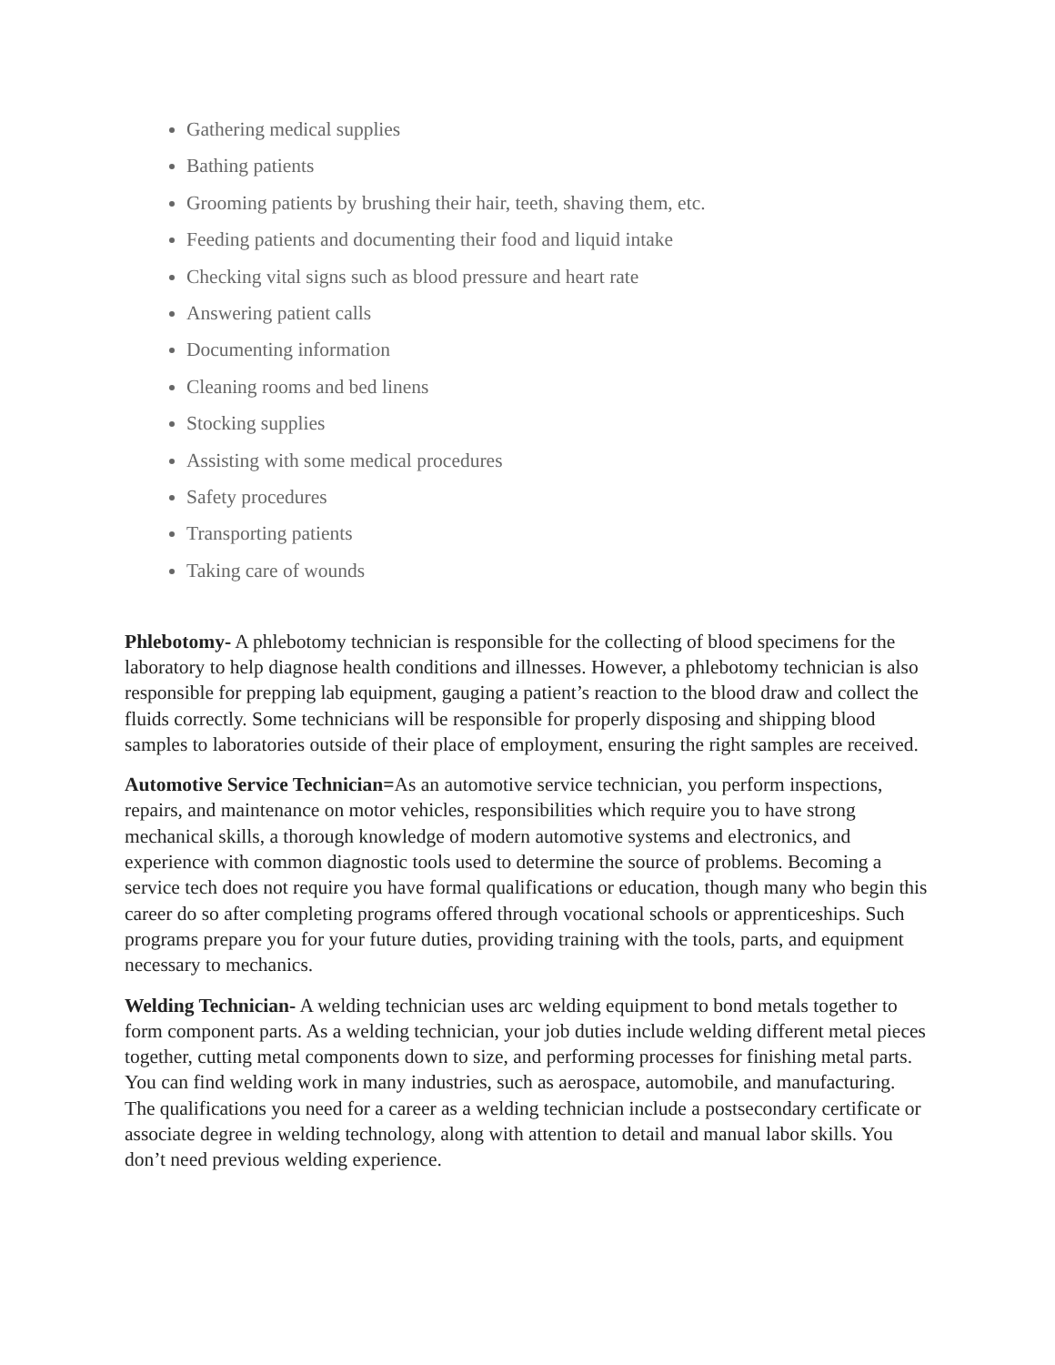Gathering medical supplies
Bathing patients
Grooming patients by brushing their hair, teeth, shaving them, etc.
Feeding patients and documenting their food and liquid intake
Checking vital signs such as blood pressure and heart rate
Answering patient calls
Documenting information
Cleaning rooms and bed linens
Stocking supplies
Assisting with some medical procedures
Safety procedures
Transporting patients
Taking care of wounds
Phlebotomy- A phlebotomy technician is responsible for the collecting of blood specimens for the laboratory to help diagnose health conditions and illnesses. However, a phlebotomy technician is also responsible for prepping lab equipment, gauging a patient’s reaction to the blood draw and collect the fluids correctly. Some technicians will be responsible for properly disposing and shipping blood samples to laboratories outside of their place of employment, ensuring the right samples are received.
Automotive Service Technician=As an automotive service technician, you perform inspections, repairs, and maintenance on motor vehicles, responsibilities which require you to have strong mechanical skills, a thorough knowledge of modern automotive systems and electronics, and experience with common diagnostic tools used to determine the source of problems. Becoming a service tech does not require you have formal qualifications or education, though many who begin this career do so after completing programs offered through vocational schools or apprenticeships. Such programs prepare you for your future duties, providing training with the tools, parts, and equipment necessary to mechanics.
Welding Technician- A welding technician uses arc welding equipment to bond metals together to form component parts. As a welding technician, your job duties include welding different metal pieces together, cutting metal components down to size, and performing processes for finishing metal parts. You can find welding work in many industries, such as aerospace, automobile, and manufacturing. The qualifications you need for a career as a welding technician include a postsecondary certificate or associate degree in welding technology, along with attention to detail and manual labor skills. You don’t need previous welding experience.